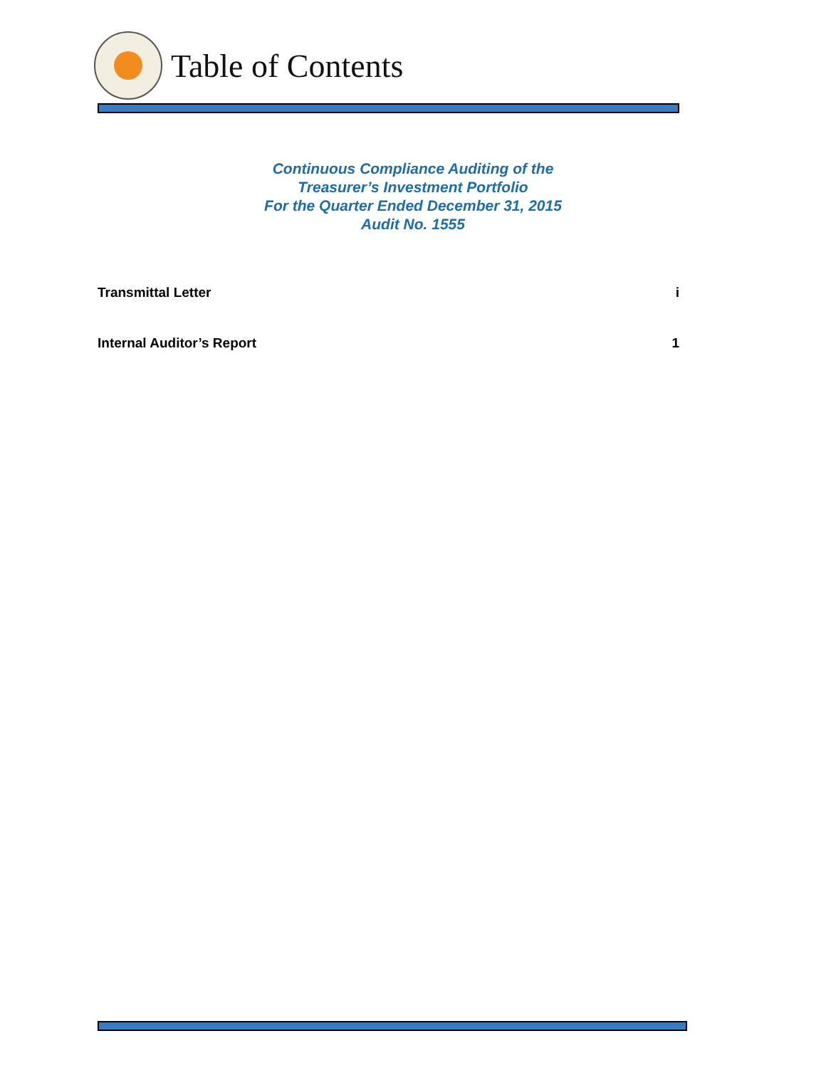Table of Contents
Continuous Compliance Auditing of the
Treasurer’s Investment Portfolio
For the Quarter Ended December 31, 2015
Audit No. 1555
Transmittal Letter i
Internal Auditor’s Report 1